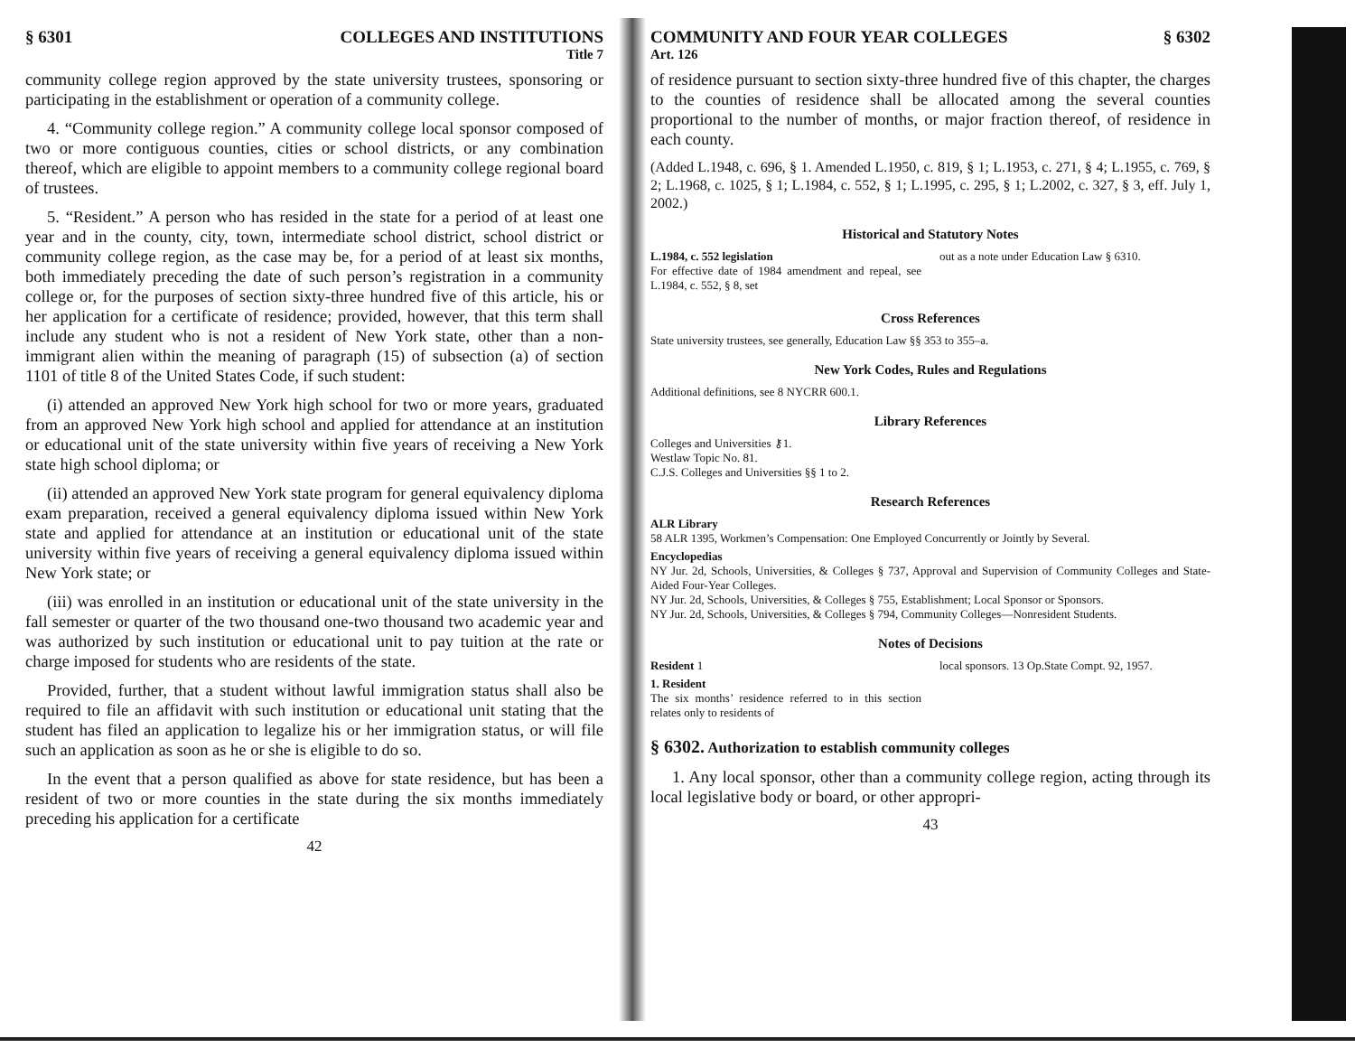§ 6301 COLLEGES AND INSTITUTIONS
Title 7
community college region approved by the state university trustees, sponsoring or participating in the establishment or operation of a community college.
4. “Community college region.” A community college local sponsor composed of two or more contiguous counties, cities or school districts, or any combination thereof, which are eligible to appoint members to a community college regional board of trustees.
5. “Resident.” A person who has resided in the state for a period of at least one year and in the county, city, town, intermediate school district, school district or community college region, as the case may be, for a period of at least six months, both immediately preceding the date of such person’s registration in a community college or, for the purposes of section sixty-three hundred five of this article, his or her application for a certificate of residence; provided, however, that this term shall include any student who is not a resident of New York state, other than a non-immigrant alien within the meaning of paragraph (15) of subsection (a) of section 1101 of title 8 of the United States Code, if such student:
(i) attended an approved New York high school for two or more years, graduated from an approved New York high school and applied for attendance at an institution or educational unit of the state university within five years of receiving a New York state high school diploma; or
(ii) attended an approved New York state program for general equivalency diploma exam preparation, received a general equivalency diploma issued within New York state and applied for attendance at an institution or educational unit of the state university within five years of receiving a general equivalency diploma issued within New York state; or
(iii) was enrolled in an institution or educational unit of the state university in the fall semester or quarter of the two thousand one-two thousand two academic year and was authorized by such institution or educational unit to pay tuition at the rate or charge imposed for students who are residents of the state.
Provided, further, that a student without lawful immigration status shall also be required to file an affidavit with such institution or educational unit stating that the student has filed an application to legalize his or her immigration status, or will file such an application as soon as he or she is eligible to do so.
In the event that a person qualified as above for state residence, but has been a resident of two or more counties in the state during the six months immediately preceding his application for a certificate
42
COMMUNITY AND FOUR YEAR COLLEGES § 6302
Art. 126
of residence pursuant to section sixty-three hundred five of this chapter, the charges to the counties of residence shall be allocated among the several counties proportional to the number of months, or major fraction thereof, of residence in each county.
(Added L.1948, c. 696, § 1. Amended L.1950, c. 819, § 1; L.1953, c. 271, § 4; L.1955, c. 769, § 2; L.1968, c. 1025, § 1; L.1984, c. 552, § 1; L.1995, c. 295, § 1; L.2002, c. 327, § 3, eff. July 1, 2002.)
Historical and Statutory Notes
L.1984, c. 552 legislation
For effective date of 1984 amendment and repeal, see L.1984, c. 552, § 8, set
out as a note under Education Law § 6310.
Cross References
State university trustees, see generally, Education Law §§ 353 to 355–a.
New York Codes, Rules and Regulations
Additional definitions, see 8 NYCRR 600.1.
Library References
Colleges and Universities ⚷1.
Westlaw Topic No. 81.
C.J.S. Colleges and Universities §§ 1 to 2.
Research References
ALR Library
58 ALR 1395, Workmen’s Compensation: One Employed Concurrently or Jointly by Several.
Encyclopedias
NY Jur. 2d, Schools, Universities, & Colleges § 737, Approval and Supervision of Community Colleges and State-Aided Four-Year Colleges.
NY Jur. 2d, Schools, Universities, & Colleges § 755, Establishment; Local Sponsor or Sponsors.
NY Jur. 2d, Schools, Universities, & Colleges § 794, Community Colleges—Nonresident Students.
Notes of Decisions
Resident 1
1. Resident
The six months’ residence referred to in this section relates only to residents of
local sponsors. 13 Op.State Compt. 92, 1957.
§ 6302. Authorization to establish community colleges
1. Any local sponsor, other than a community college region, acting through its local legislative body or board, or other appropri-
43